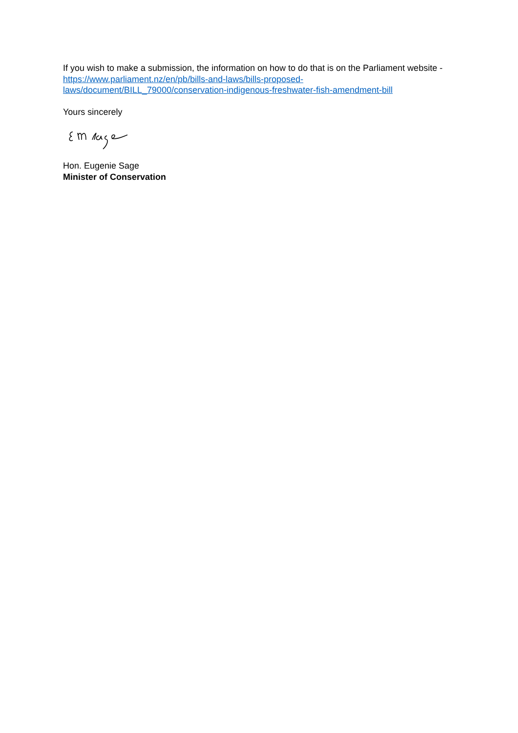If you wish to make a submission, the information on how to do that is on the Parliament website - https://www.parliament.nz/en/pb/bills-and-laws/bills-proposed-
laws/document/BILL_79000/conservation-indigenous-freshwater-fish-amendment-bill
Yours sincerely
Hon. Eugenie Sage
Minister of Conservation